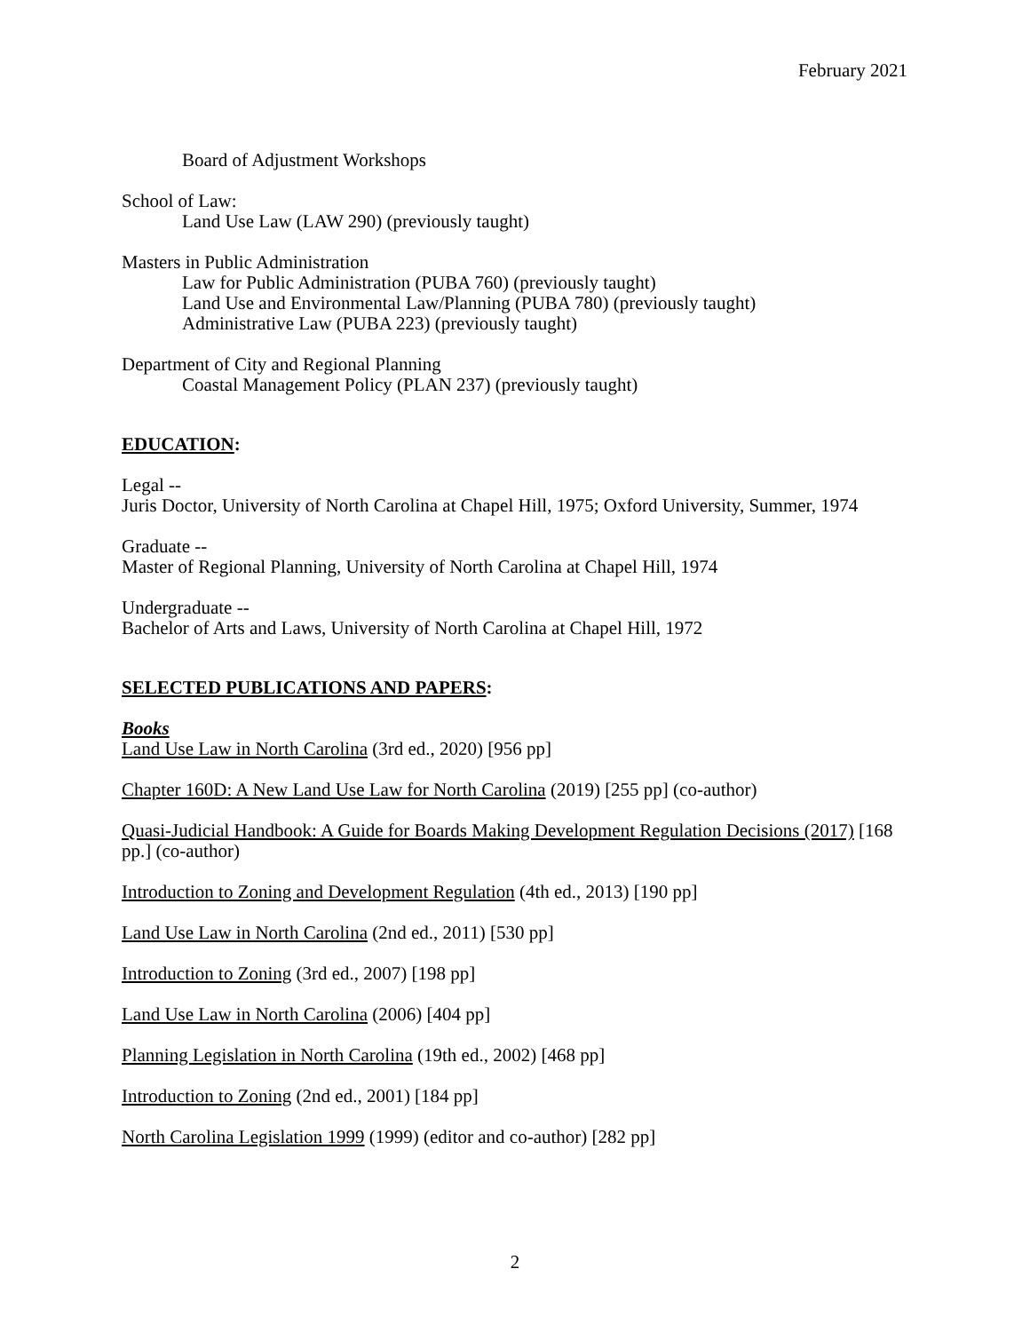February 2021
Board of Adjustment Workshops
School of Law:
Land Use Law (LAW 290) (previously taught)
Masters in Public Administration
Law for Public Administration (PUBA 760) (previously taught)
Land Use and Environmental Law/Planning (PUBA 780) (previously taught)
Administrative Law (PUBA 223) (previously taught)
Department of City and Regional Planning
Coastal Management Policy (PLAN 237) (previously taught)
EDUCATION:
Legal --
Juris Doctor, University of North Carolina at Chapel Hill, 1975; Oxford University, Summer, 1974
Graduate --
Master of Regional Planning, University of North Carolina at Chapel Hill, 1974
Undergraduate --
Bachelor of Arts and Laws, University of North Carolina at Chapel Hill, 1972
SELECTED PUBLICATIONS AND PAPERS:
Books
Land Use Law in North Carolina (3rd ed., 2020) [956 pp]
Chapter 160D: A New Land Use Law for North Carolina (2019) [255 pp] (co-author)
Quasi-Judicial Handbook: A Guide for Boards Making Development Regulation Decisions (2017) [168 pp.] (co-author)
Introduction to Zoning and Development Regulation (4th ed., 2013) [190 pp]
Land Use Law in North Carolina (2nd ed., 2011) [530 pp]
Introduction to Zoning (3rd ed., 2007) [198 pp]
Land Use Law in North Carolina (2006) [404 pp]
Planning Legislation in North Carolina (19th ed., 2002) [468 pp]
Introduction to Zoning (2nd ed., 2001) [184 pp]
North Carolina Legislation 1999 (1999) (editor and co-author) [282 pp]
2